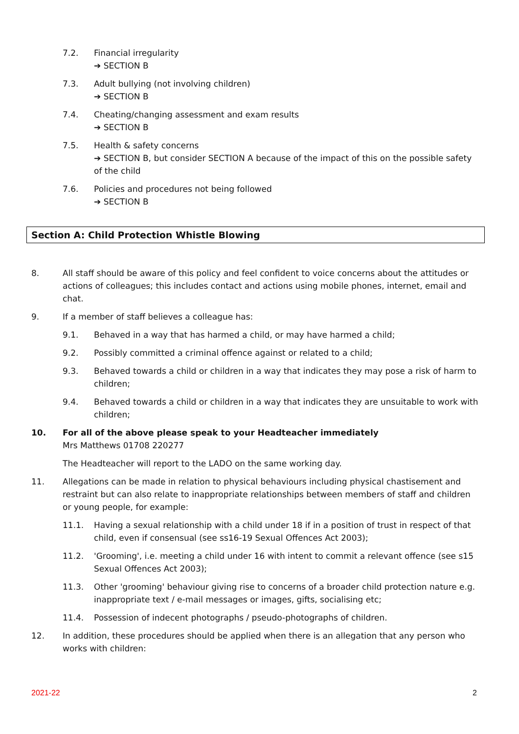7.2. Financial irregularity
➔ SECTION B
7.3. Adult bullying (not involving children)
➔ SECTION B
7.4. Cheating/changing assessment and exam results
➔ SECTION B
7.5. Health & safety concerns
➔ SECTION B, but consider SECTION A because of the impact of this on the possible safety of the child
7.6. Policies and procedures not being followed
➔ SECTION B
Section A: Child Protection Whistle Blowing
8. All staff should be aware of this policy and feel confident to voice concerns about the attitudes or actions of colleagues; this includes contact and actions using mobile phones, internet, email and chat.
9. If a member of staff believes a colleague has:
9.1. Behaved in a way that has harmed a child, or may have harmed a child;
9.2. Possibly committed a criminal offence against or related to a child;
9.3. Behaved towards a child or children in a way that indicates they may pose a risk of harm to children;
9.4. Behaved towards a child or children in a way that indicates they are unsuitable to work with children;
10. For all of the above please speak to your Headteacher immediately
Mrs Matthews 01708 220277
The Headteacher will report to the LADO on the same working day.
11. Allegations can be made in relation to physical behaviours including physical chastisement and restraint but can also relate to inappropriate relationships between members of staff and children or young people, for example:
11.1. Having a sexual relationship with a child under 18 if in a position of trust in respect of that child, even if consensual (see ss16-19 Sexual Offences Act 2003);
11.2. 'Grooming', i.e. meeting a child under 16 with intent to commit a relevant offence (see s15 Sexual Offences Act 2003);
11.3. Other 'grooming' behaviour giving rise to concerns of a broader child protection nature e.g. inappropriate text / e-mail messages or images, gifts, socialising etc;
11.4. Possession of indecent photographs / pseudo-photographs of children.
12. In addition, these procedures should be applied when there is an allegation that any person who works with children:
2021-22 2